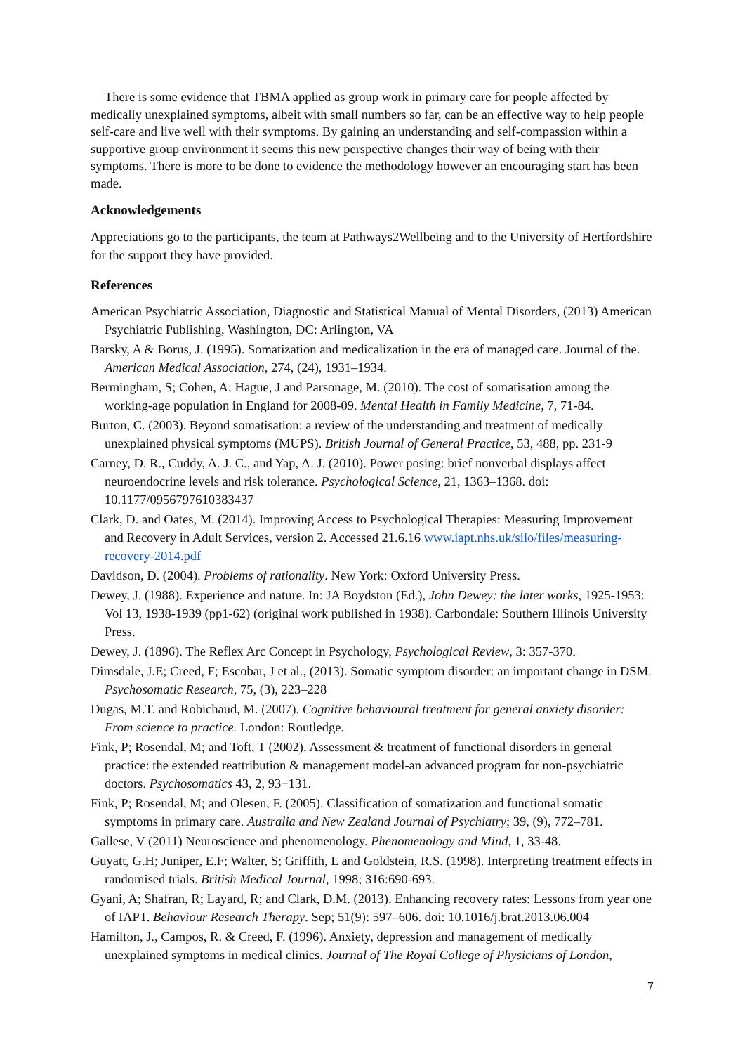There is some evidence that TBMA applied as group work in primary care for people affected by medically unexplained symptoms, albeit with small numbers so far, can be an effective way to help people self-care and live well with their symptoms. By gaining an understanding and self-compassion within a supportive group environment it seems this new perspective changes their way of being with their symptoms. There is more to be done to evidence the methodology however an encouraging start has been made.
Acknowledgements
Appreciations go to the participants, the team at Pathways2Wellbeing and to the University of Hertfordshire for the support they have provided.
References
American Psychiatric Association, Diagnostic and Statistical Manual of Mental Disorders, (2013) American Psychiatric Publishing, Washington, DC: Arlington, VA
Barsky, A & Borus, J. (1995). Somatization and medicalization in the era of managed care. Journal of the. American Medical Association, 274, (24), 1931–1934.
Bermingham, S; Cohen, A; Hague, J and Parsonage, M. (2010). The cost of somatisation among the working-age population in England for 2008-09. Mental Health in Family Medicine, 7, 71-84.
Burton, C. (2003). Beyond somatisation: a review of the understanding and treatment of medically unexplained physical symptoms (MUPS). British Journal of General Practice, 53, 488, pp. 231-9
Carney, D. R., Cuddy, A. J. C., and Yap, A. J. (2010). Power posing: brief nonverbal displays affect neuroendocrine levels and risk tolerance. Psychological Science, 21, 1363–1368. doi: 10.1177/0956797610383437
Clark, D. and Oates, M. (2014). Improving Access to Psychological Therapies: Measuring Improvement and Recovery in Adult Services, version 2. Accessed 21.6.16 www.iapt.nhs.uk/silo/files/measuring-recovery-2014.pdf
Davidson, D. (2004). Problems of rationality. New York: Oxford University Press.
Dewey, J. (1988). Experience and nature. In: JA Boydston (Ed.), John Dewey: the later works, 1925-1953: Vol 13, 1938-1939 (pp1-62) (original work published in 1938). Carbondale: Southern Illinois University Press.
Dewey, J. (1896). The Reflex Arc Concept in Psychology, Psychological Review, 3: 357-370.
Dimsdale, J.E; Creed, F; Escobar, J et al., (2013). Somatic symptom disorder: an important change in DSM. Psychosomatic Research, 75, (3), 223–228
Dugas, M.T. and Robichaud, M. (2007). Cognitive behavioural treatment for general anxiety disorder: From science to practice. London: Routledge.
Fink, P; Rosendal, M; and Toft, T (2002). Assessment & treatment of functional disorders in general practice: the extended reattribution & management model-an advanced program for non-psychiatric doctors. Psychosomatics 43, 2, 93−131.
Fink, P; Rosendal, M; and Olesen, F. (2005). Classification of somatization and functional somatic symptoms in primary care. Australia and New Zealand Journal of Psychiatry; 39, (9), 772–781.
Gallese, V (2011) Neuroscience and phenomenology. Phenomenology and Mind, 1, 33-48.
Guyatt, G.H; Juniper, E.F; Walter, S; Griffith, L and Goldstein, R.S. (1998). Interpreting treatment effects in randomised trials. British Medical Journal, 1998; 316:690-693.
Gyani, A; Shafran, R; Layard, R; and Clark, D.M. (2013). Enhancing recovery rates: Lessons from year one of IAPT. Behaviour Research Therapy. Sep; 51(9): 597–606. doi: 10.1016/j.brat.2013.06.004
Hamilton, J., Campos, R. & Creed, F. (1996). Anxiety, depression and management of medically unexplained symptoms in medical clinics. Journal of The Royal College of Physicians of London,
7